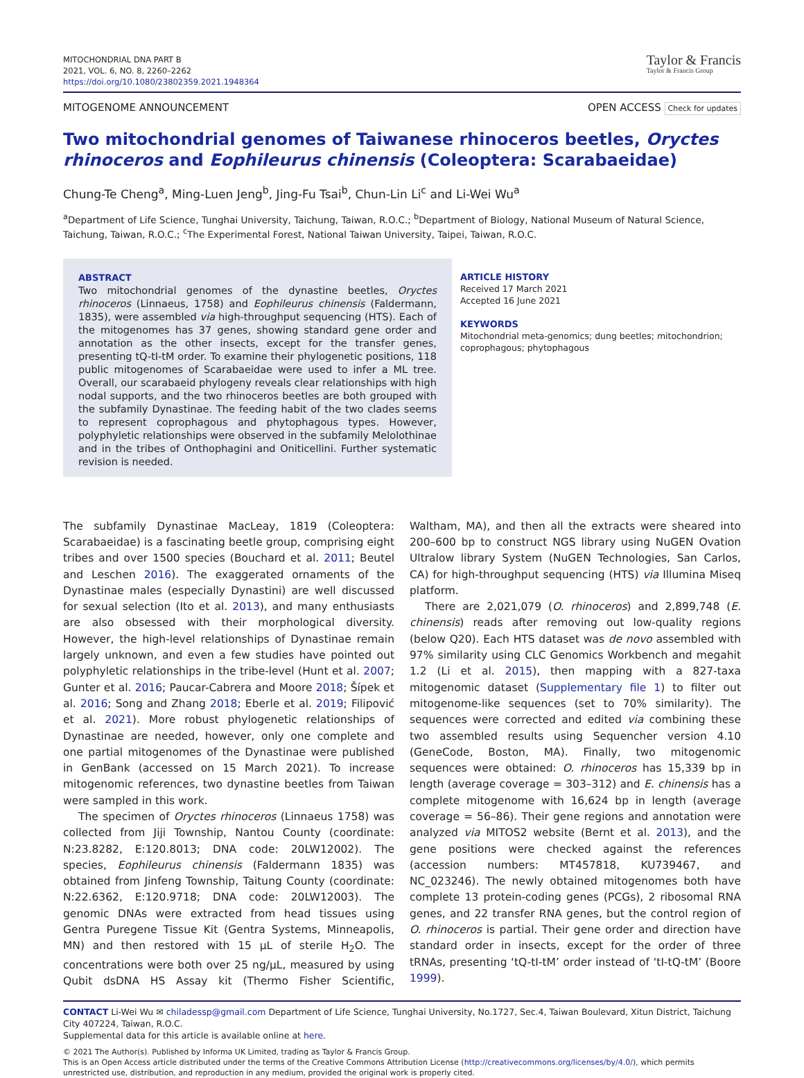MITOCHONDRIAL DNA PART B
2021, VOL. 6, NO. 8, 2260–2262
https://doi.org/10.1080/23802359.2021.1948364
Taylor & Francis
Taylor & Francis Group
MITOGENOME ANNOUNCEMENT OPEN ACCESS Check for updates
Two mitochondrial genomes of Taiwanese rhinoceros beetles, Oryctes rhinoceros and Eophileurus chinensis (Coleoptera: Scarabaeidae)
Chung-Te Cheng<sup>a</sup>, Ming-Luen Jeng<sup>b</sup>, Jing-Fu Tsai<sup>b</sup>, Chun-Lin Li<sup>c</sup> and Li-Wei Wu<sup>a</sup>
<sup>a</sup> Department of Life Science, Tunghai University, Taichung, Taiwan, R.O.C.; <sup>b</sup>Department of Biology, National Museum of Natural Science, Taichung, Taiwan, R.O.C.; <sup>c</sup>The Experimental Forest, National Taiwan University, Taipei, Taiwan, R.O.C.
ABSTRACT
Two mitochondrial genomes of the dynastine beetles, Oryctes rhinoceros (Linnaeus, 1758) and Eophileurus chinensis (Faldermann, 1835), were assembled via high-throughput sequencing (HTS). Each of the mitogenomes has 37 genes, showing standard gene order and annotation as the other insects, except for the transfer genes, presenting tQ-tI-tM order. To examine their phylogenetic positions, 118 public mitogenomes of Scarabaeidae were used to infer a ML tree. Overall, our scarabaeid phylogeny reveals clear relationships with high nodal supports, and the two rhinoceros beetles are both grouped with the subfamily Dynastinae. The feeding habit of the two clades seems to represent coprophagous and phytophagous types. However, polyphyletic relationships were observed in the subfamily Melolothinae and in the tribes of Onthophagini and Oniticellini. Further systematic revision is needed.
ARTICLE HISTORY
Received 17 March 2021
Accepted 16 June 2021
KEYWORDS
Mitochondrial meta-genomics; dung beetles; mitochondrion; coprophagous; phytophagous
The subfamily Dynastinae MacLeay, 1819 (Coleoptera: Scarabaeidae) is a fascinating beetle group, comprising eight tribes and over 1500 species (Bouchard et al. 2011; Beutel and Leschen 2016). The exaggerated ornaments of the Dynastinae males (especially Dynastini) are well discussed for sexual selection (Ito et al. 2013), and many enthusiasts are also obsessed with their morphological diversity. However, the high-level relationships of Dynastinae remain largely unknown, and even a few studies have pointed out polyphyletic relationships in the tribe-level (Hunt et al. 2007; Gunter et al. 2016; Paucar-Cabrera and Moore 2018; Šípek et al. 2016; Song and Zhang 2018; Eberle et al. 2019; Filipović et al. 2021). More robust phylogenetic relationships of Dynastinae are needed, however, only one complete and one partial mitogenomes of the Dynastinae were published in GenBank (accessed on 15 March 2021). To increase mitogenomic references, two dynastine beetles from Taiwan were sampled in this work.
The specimen of Oryctes rhinoceros (Linnaeus 1758) was collected from Jiji Township, Nantou County (coordinate: N:23.8282, E:120.8013; DNA code: 20LW12002). The species, Eophileurus chinensis (Faldermann 1835) was obtained from Jinfeng Township, Taitung County (coordinate: N:22.6362, E:120.9718; DNA code: 20LW12003). The genomic DNAs were extracted from head tissues using Gentra Puregene Tissue Kit (Gentra Systems, Minneapolis, MN) and then restored with 15 µL of sterile H<sub>2</sub>O. The concentrations were both over 25 ng/µL, measured by using Qubit dsDNA HS Assay kit (Thermo Fisher Scientific, Waltham, MA), and then all the extracts were sheared into 200–600 bp to construct NGS library using NuGEN Ovation Ultralow library System (NuGEN Technologies, San Carlos, CA) for high-throughput sequencing (HTS) via Illumina Miseq platform.
There are 2,021,079 (O. rhinoceros) and 2,899,748 (E. chinensis) reads after removing out low-quality regions (below Q20). Each HTS dataset was de novo assembled with 97% similarity using CLC Genomics Workbench and megahit 1.2 (Li et al. 2015), then mapping with a 827-taxa mitogenomic dataset (Supplementary file 1) to filter out mitogenome-like sequences (set to 70% similarity). The sequences were corrected and edited via combining these two assembled results using Sequencher version 4.10 (GeneCode, Boston, MA). Finally, two mitogenomic sequences were obtained: O. rhinoceros has 15,339 bp in length (average coverage = 303–312) and E. chinensis has a complete mitogenome with 16,624 bp in length (average coverage = 56–86). Their gene regions and annotation were analyzed via MITOS2 website (Bernt et al. 2013), and the gene positions were checked against the references (accession numbers: MT457818, KU739467, and NC_023246). The newly obtained mitogenomes both have complete 13 protein-coding genes (PCGs), 2 ribosomal RNA genes, and 22 transfer RNA genes, but the control region of O. rhinoceros is partial. Their gene order and direction have standard order in insects, except for the order of three tRNAs, presenting ‘tQ-tI-tM’ order instead of ‘tI-tQ-tM’ (Boore 1999).
CONTACT Li-Wei Wu ✉ chiladessp@gmail.com Department of Life Science, Tunghai University, No.1727, Sec.4, Taiwan Boulevard, Xitun District, Taichung City 407224, Taiwan, R.O.C.
Supplemental data for this article is available online at here.
© 2021 The Author(s). Published by Informa UK Limited, trading as Taylor & Francis Group.
This is an Open Access article distributed under the terms of the Creative Commons Attribution License (http://creativecommons.org/licenses/by/4.0/), which permits unrestricted use, distribution, and reproduction in any medium, provided the original work is properly cited.